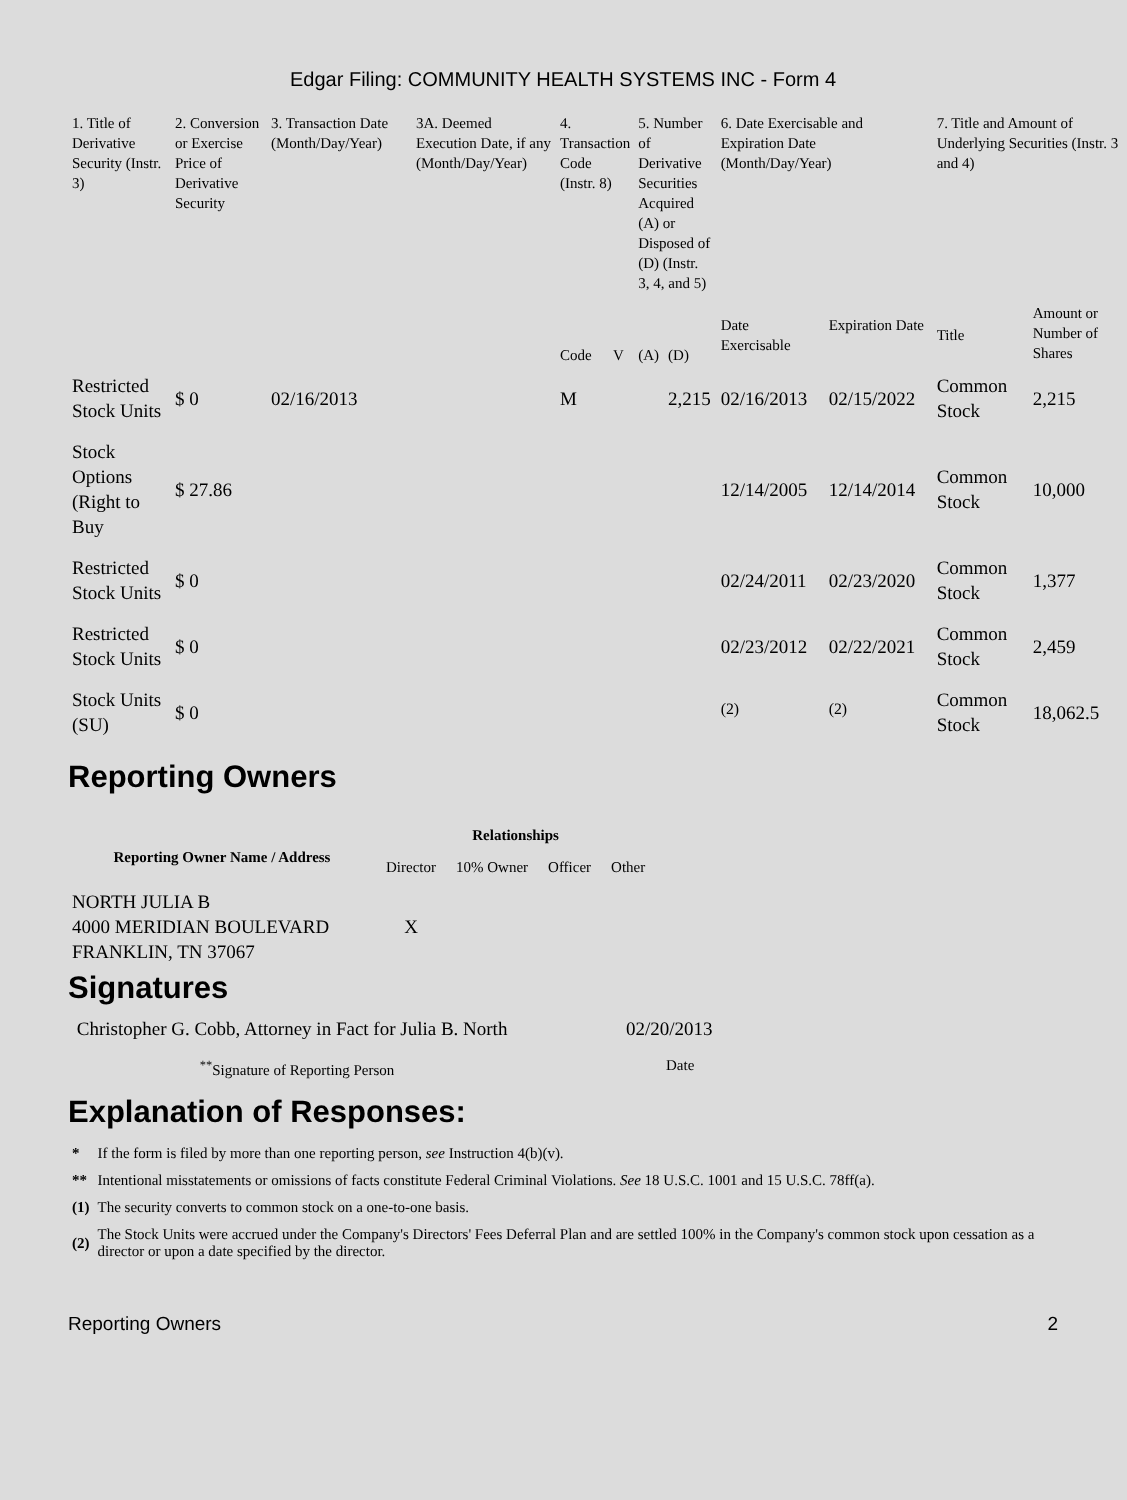Edgar Filing: COMMUNITY HEALTH SYSTEMS INC - Form 4
| 1. Title of Derivative Security (Instr. 3) | 2. Conversion or Exercise Price of Derivative Security | 3. Transaction Date (Month/Day/Year) | 3A. Deemed Execution Date, if any (Month/Day/Year) | 4. Transaction Code (Instr. 8) | | 5. Number of Derivative Securities Acquired (A) or Disposed of (D) (Instr. 3, 4, and 5) | | 6. Date Exercisable and Expiration Date (Month/Day/Year) | | 7. Title and Amount of Underlying Securities (Instr. 3 and 4) | |
| --- | --- | --- | --- | --- | --- | --- | --- | --- | --- | --- | --- |
| | | | | Code | V | (A) | (D) | Date Exercisable | Expiration Date | Title | Amount or Number of Shares |
| Restricted Stock Units | $ 0 | 02/16/2013 | | M | | | 2,215 | 02/16/2013 | 02/15/2022 | Common Stock | 2,215 |
| Stock Options (Right to Buy | $ 27.86 | | | | | | | 12/14/2005 | 12/14/2014 | Common Stock | 10,000 |
| Restricted Stock Units | $ 0 | | | | | | | 02/24/2011 | 02/23/2020 | Common Stock | 1,377 |
| Restricted Stock Units | $ 0 | | | | | | | 02/23/2012 | 02/22/2021 | Common Stock | 2,459 |
| Stock Units (SU) | $ 0 | | | | | | | <sup>(2)</sup> | <sup>(2)</sup> | Common Stock | 18,062.5 |
Reporting Owners
| Reporting Owner Name / Address | Relationships | | | |
| --- | --- | --- | --- | --- |
| | Director | 10% Owner | Officer | Other |
| NORTH JULIA B 4000 MERIDIAN BOULEVARD FRANKLIN, TN 37067 | X | | | |
Signatures
| Christopher G. Cobb, Attorney in Fact for Julia B. North | 02/20/2013 |
| <sup>**</sup> Signature of Reporting Person | Date |
Explanation of Responses:
| * | If the form is filed by more than one reporting person, see Instruction 4(b)(v). |
| ** | Intentional misstatements or omissions of facts constitute Federal Criminal Violations. See 18 U.S.C. 1001 and 15 U.S.C. 78ff(a). |
| (1) | The security converts to common stock on a one-to-one basis. |
| (2) | The Stock Units were accrued under the Company's Directors' Fees Deferral Plan and are settled 100% in the Company's common stock upon cessation as a director or upon a date specified by the director. |
Reporting Owners 2